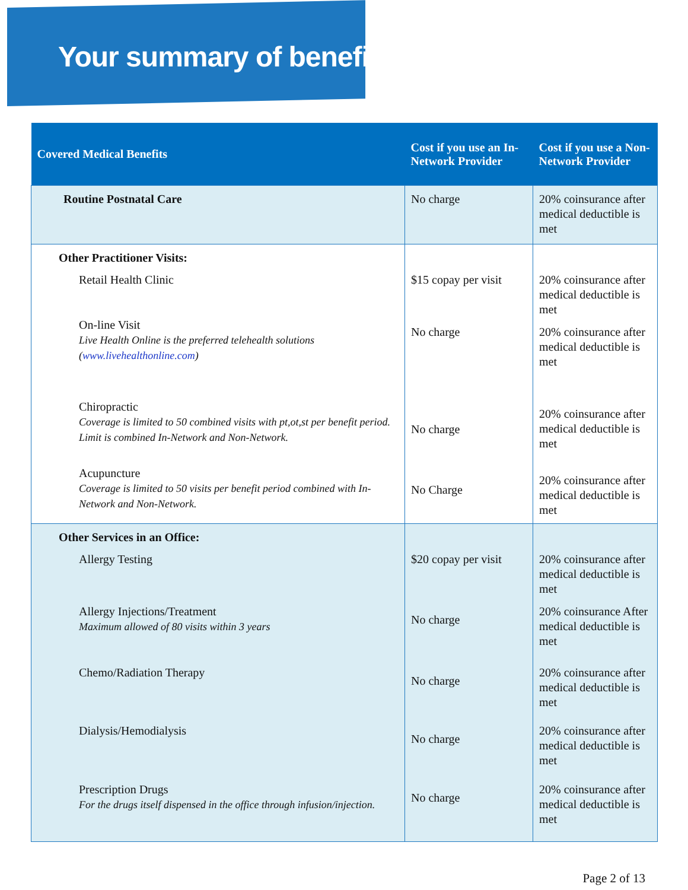Your summary of benefits
| Covered Medical Benefits | Cost if you use an In-Network Provider | Cost if you use a Non-Network Provider |
| --- | --- | --- |
| Routine Postnatal Care | No charge | 20% coinsurance after medical deductible is met |
| Other Practitioner Visits: Retail Health Clinic On-line Visit Live Health Online is the preferred telehealth solutions ( www.livehealthonline.com ) Chiropractic Coverage is limited to 50 combined visits with pt,ot,st per benefit period. Limit is combined In-Network and Non-Network. Acupuncture Coverage is limited to 50 visits per benefit period combined with In-Network and Non-Network. | $15 copay per visit No charge No charge No Charge | 20% coinsurance after medical deductible is met 20% coinsurance after medical deductible is met 20% coinsurance after medical deductible is met 20% coinsurance after medical deductible is met |
| Other Services in an Office: Allergy Testing Allergy Injections/Treatment Maximum allowed of 80 visits within 3 years Chemo/Radiation Therapy Dialysis/Hemodialysis Prescription Drugs For the drugs itself dispensed in the office through infusion/injection. | $20 copay per visit No charge No charge No charge No charge | 20% coinsurance after medical deductible is met 20% coinsurance After medical deductible is met 20% coinsurance after medical deductible is met 20% coinsurance after medical deductible is met 20% coinsurance after medical deductible is met |
Page 2 of 13